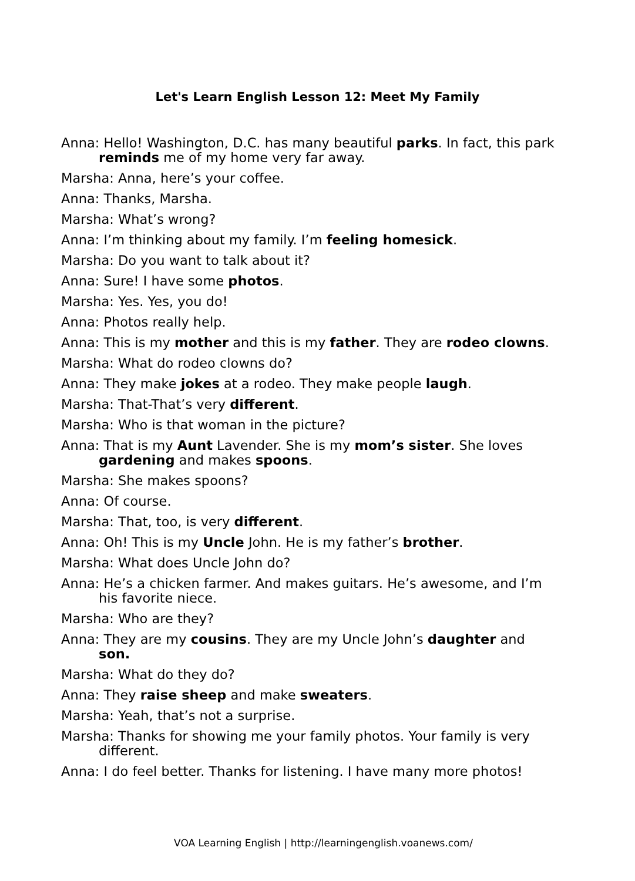Let's Learn English Lesson 12: Meet My Family
Anna: Hello! Washington, D.C. has many beautiful parks. In fact, this park reminds me of my home very far away.
Marsha: Anna, here’s your coffee.
Anna: Thanks, Marsha.
Marsha: What’s wrong?
Anna: I’m thinking about my family. I’m feeling homesick.
Marsha: Do you want to talk about it?
Anna: Sure! I have some photos.
Marsha: Yes. Yes, you do!
Anna: Photos really help.
Anna: This is my mother and this is my father. They are rodeo clowns.
Marsha: What do rodeo clowns do?
Anna: They make jokes at a rodeo. They make people laugh.
Marsha: That-That’s very different.
Marsha: Who is that woman in the picture?
Anna: That is my Aunt Lavender. She is my mom’s sister. She loves gardening and makes spoons.
Marsha: She makes spoons?
Anna: Of course.
Marsha: That, too, is very different.
Anna: Oh! This is my Uncle John. He is my father’s brother.
Marsha: What does Uncle John do?
Anna: He’s a chicken farmer. And makes guitars. He’s awesome, and I’m his favorite niece.
Marsha: Who are they?
Anna: They are my cousins. They are my Uncle John’s daughter and son.
Marsha: What do they do?
Anna: They raise sheep and make sweaters.
Marsha: Yeah, that’s not a surprise.
Marsha: Thanks for showing me your family photos. Your family is very different.
Anna: I do feel better. Thanks for listening. I have many more photos!
VOA Learning English | http://learningenglish.voanews.com/